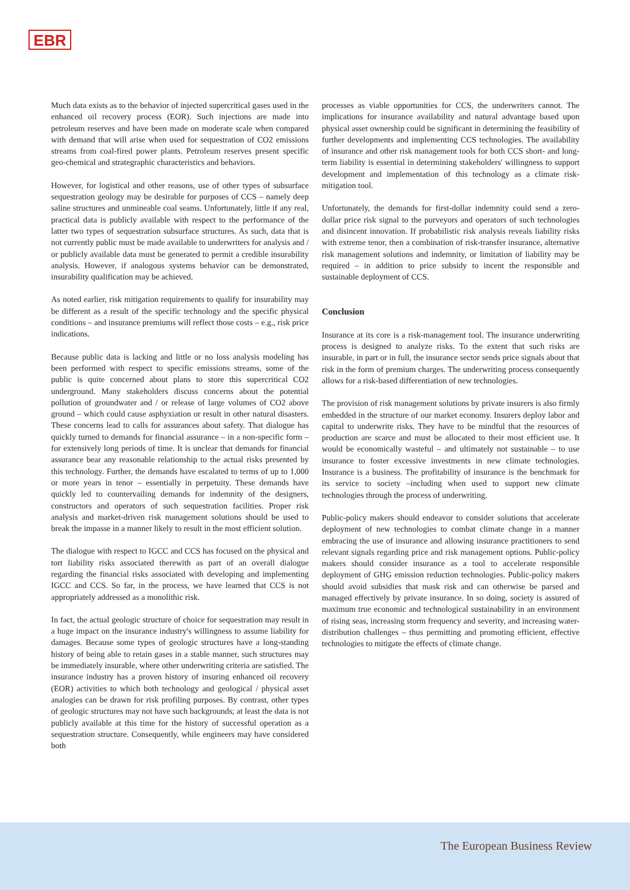EBR
Much data exists as to the behavior of injected supercritical gases used in the enhanced oil recovery process (EOR). Such injections are made into petroleum reserves and have been made on moderate scale when compared with demand that will arise when used for sequestration of CO2 emissions streams from coal-fired power plants. Petroleum reserves present specific geo-chemical and strategraphic characteristics and behaviors.
However, for logistical and other reasons, use of other types of subsurface sequestration geology may be desirable for purposes of CCS – namely deep saline structures and unmineable coal seams. Unfortunately, little if any real, practical data is publicly available with respect to the performance of the latter two types of sequestration subsurface structures. As such, data that is not currently public must be made available to underwriters for analysis and / or publicly available data must be generated to permit a credible insurability analysis. However, if analogous systems behavior can be demonstrated, insurability qualification may be achieved.
As noted earlier, risk mitigation requirements to qualify for insurability may be different as a result of the specific technology and the specific physical conditions – and insurance premiums will reflect those costs – e.g., risk price indications.
Because public data is lacking and little or no loss analysis modeling has been performed with respect to specific emissions streams, some of the public is quite concerned about plans to store this supercritical CO2 underground. Many stakeholders discuss concerns about the potential pollution of groundwater and / or release of large volumes of CO2 above ground – which could cause asphyxiation or result in other natural disasters. These concerns lead to calls for assurances about safety. That dialogue has quickly turned to demands for financial assurance – in a non-specific form – for extensively long periods of time. It is unclear that demands for financial assurance bear any reasonable relationship to the actual risks presented by this technology. Further, the demands have escalated to terms of up to 1,000 or more years in tenor – essentially in perpetuity. These demands have quickly led to countervailing demands for indemnity of the designers, constructors and operators of such sequestration facilities. Proper risk analysis and market-driven risk management solutions should be used to break the impasse in a manner likely to result in the most efficient solution.
The dialogue with respect to IGCC and CCS has focused on the physical and tort liability risks associated therewith as part of an overall dialogue regarding the financial risks associated with developing and implementing IGCC and CCS. So far, in the process, we have learned that CCS is not appropriately addressed as a monolithic risk.
In fact, the actual geologic structure of choice for sequestration may result in a huge impact on the insurance industry's willingness to assume liability for damages. Because some types of geologic structures have a long-standing history of being able to retain gases in a stable manner, such structures may be immediately insurable, where other underwriting criteria are satisfied. The insurance industry has a proven history of insuring enhanced oil recovery (EOR) activities to which both technology and geological / physical asset analogies can be drawn for risk profiling purposes. By contrast, other types of geologic structures may not have such backgrounds; at least the data is not publicly available at this time for the history of successful operation as a sequestration structure. Consequently, while engineers may have considered both
processes as viable opportunities for CCS, the underwriters cannot. The implications for insurance availability and natural advantage based upon physical asset ownership could be significant in determining the feasibility of further developments and implementing CCS technologies. The availability of insurance and other risk management tools for both CCS short- and long-term liability is essential in determining stakeholders' willingness to support development and implementation of this technology as a climate risk-mitigation tool.
Unfortunately, the demands for first-dollar indemnity could send a zero-dollar price risk signal to the purveyors and operators of such technologies and disincent innovation. If probabilistic risk analysis reveals liability risks with extreme tenor, then a combination of risk-transfer insurance, alternative risk management solutions and indemnity, or limitation of liability may be required – in addition to price subsidy to incent the responsible and sustainable deployment of CCS.
Conclusion
Insurance at its core is a risk-management tool. The insurance underwriting process is designed to analyze risks. To the extent that such risks are insurable, in part or in full, the insurance sector sends price signals about that risk in the form of premium charges. The underwriting process consequently allows for a risk-based differentiation of new technologies.
The provision of risk management solutions by private insurers is also firmly embedded in the structure of our market economy. Insurers deploy labor and capital to underwrite risks. They have to be mindful that the resources of production are scarce and must be allocated to their most efficient use. It would be economically wasteful – and ultimately not sustainable – to use insurance to foster excessive investments in new climate technologies. Insurance is a business. The profitability of insurance is the benchmark for its service to society –including when used to support new climate technologies through the process of underwriting.
Public-policy makers should endeavor to consider solutions that accelerate deployment of new technologies to combat climate change in a manner embracing the use of insurance and allowing insurance practitioners to send relevant signals regarding price and risk management options. Public-policy makers should consider insurance as a tool to accelerate responsible deployment of GHG emission reduction technologies. Public-policy makers should avoid subsidies that mask risk and can otherwise be parsed and managed effectively by private insurance. In so doing, society is assured of maximum true economic and technological sustainability in an environment of rising seas, increasing storm frequency and severity, and increasing water-distribution challenges – thus permitting and promoting efficient, effective technologies to mitigate the effects of climate change.
The European Business Review